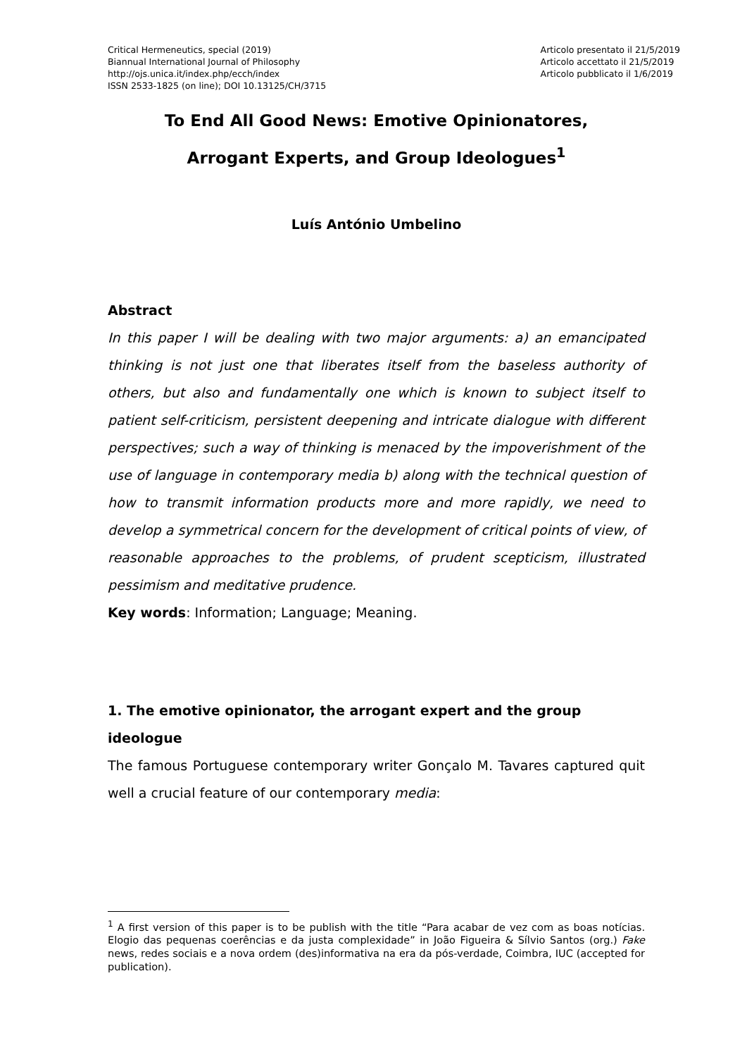Critical Hermeneutics, special (2019)
Biannual International Journal of Philosophy
http://ojs.unica.it/index.php/ecch/index
ISSN 2533-1825 (on line); DOI 10.13125/CH/3715
Articolo presentato il 21/5/2019
Articolo accettato il 21/5/2019
Articolo pubblicato il 1/6/2019
To End All Good News: Emotive Opinionatores,
Arrogant Experts, and Group Ideologues<sup>1</sup>
Luís António Umbelino
Abstract
In this paper I will be dealing with two major arguments: a) an emancipated thinking is not just one that liberates itself from the baseless authority of others, but also and fundamentally one which is known to subject itself to patient self-criticism, persistent deepening and intricate dialogue with different perspectives; such a way of thinking is menaced by the impoverishment of the use of language in contemporary media b) along with the technical question of how to transmit information products more and more rapidly, we need to develop a symmetrical concern for the development of critical points of view, of reasonable approaches to the problems, of prudent scepticism, illustrated pessimism and meditative prudence.
Key words: Information; Language; Meaning.
1. The emotive opinionator, the arrogant expert and the group ideologue
The famous Portuguese contemporary writer Gonçalo M. Tavares captured quit well a crucial feature of our contemporary media:
<sup>1</sup> A first version of this paper is to be publish with the title “Para acabar de vez com as boas notícias. Elogio das pequenas coerências e da justa complexidade” in João Figueira & Sílvio Santos (org.) Fake news, redes sociais e a nova ordem (des)informativa na era da pós-verdade, Coimbra, IUC (accepted for publication).